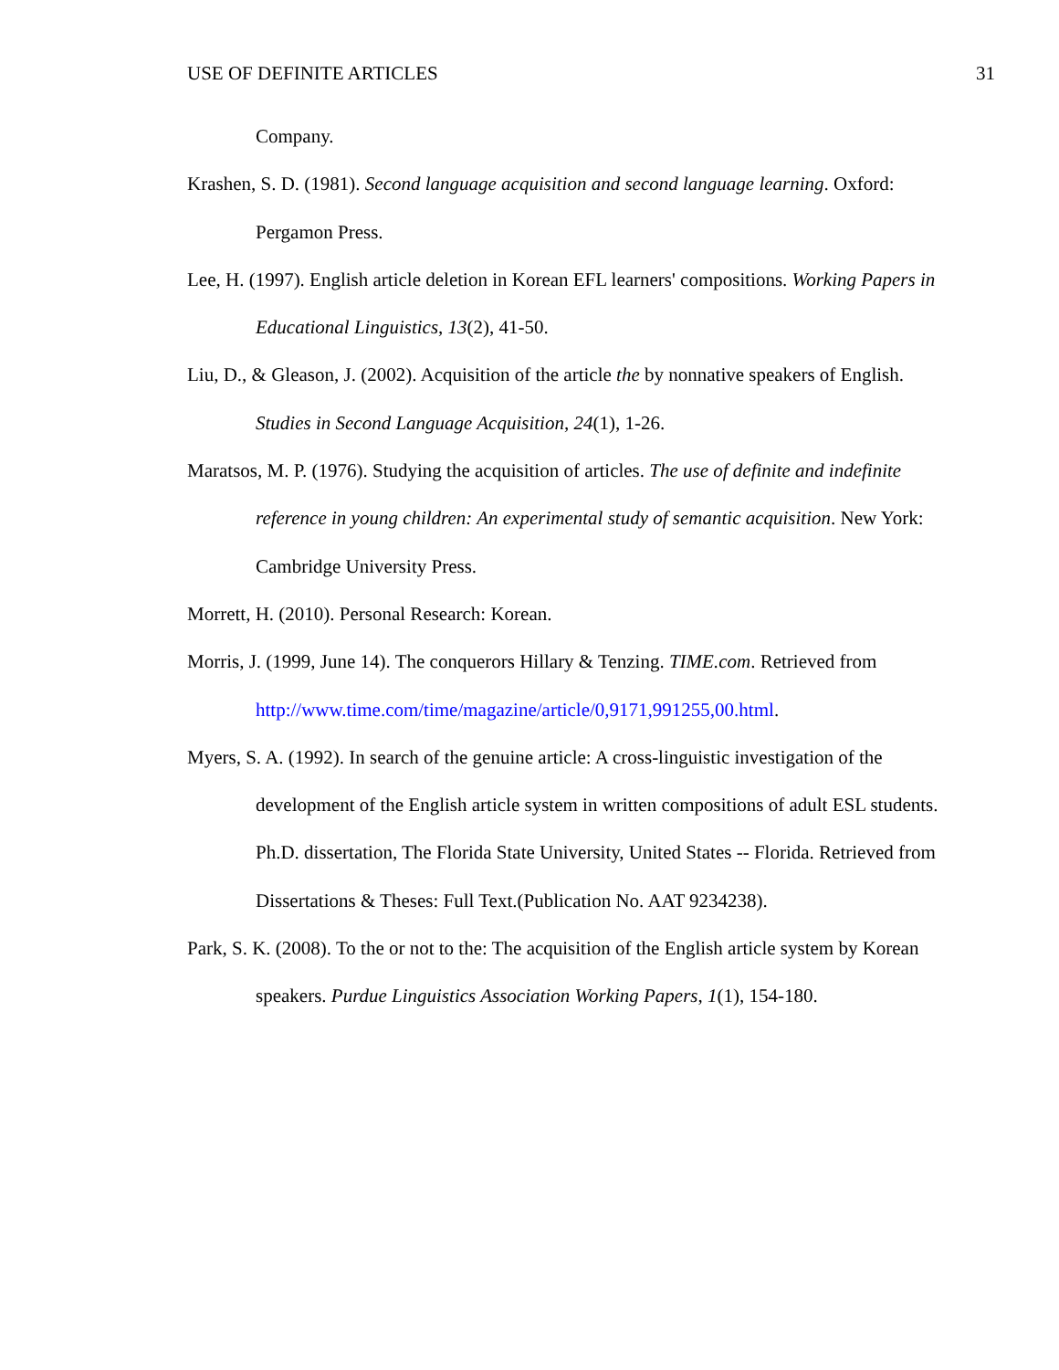USE OF DEFINITE ARTICLES 31
Company.
Krashen, S. D. (1981). Second language acquisition and second language learning. Oxford: Pergamon Press.
Lee, H. (1997). English article deletion in Korean EFL learners' compositions. Working Papers in Educational Linguistics, 13(2), 41-50.
Liu, D., & Gleason, J. (2002). Acquisition of the article the by nonnative speakers of English. Studies in Second Language Acquisition, 24(1), 1-26.
Maratsos, M. P. (1976). Studying the acquisition of articles. The use of definite and indefinite reference in young children: An experimental study of semantic acquisition. New York: Cambridge University Press.
Morrett, H. (2010). Personal Research: Korean.
Morris, J. (1999, June 14). The conquerors Hillary & Tenzing. TIME.com. Retrieved from http://www.time.com/time/magazine/article/0,9171,991255,00.html.
Myers, S. A. (1992). In search of the genuine article: A cross-linguistic investigation of the development of the English article system in written compositions of adult ESL students. Ph.D. dissertation, The Florida State University, United States -- Florida. Retrieved from Dissertations & Theses: Full Text.(Publication No. AAT 9234238).
Park, S. K. (2008). To the or not to the: The acquisition of the English article system by Korean speakers. Purdue Linguistics Association Working Papers, 1(1), 154-180.